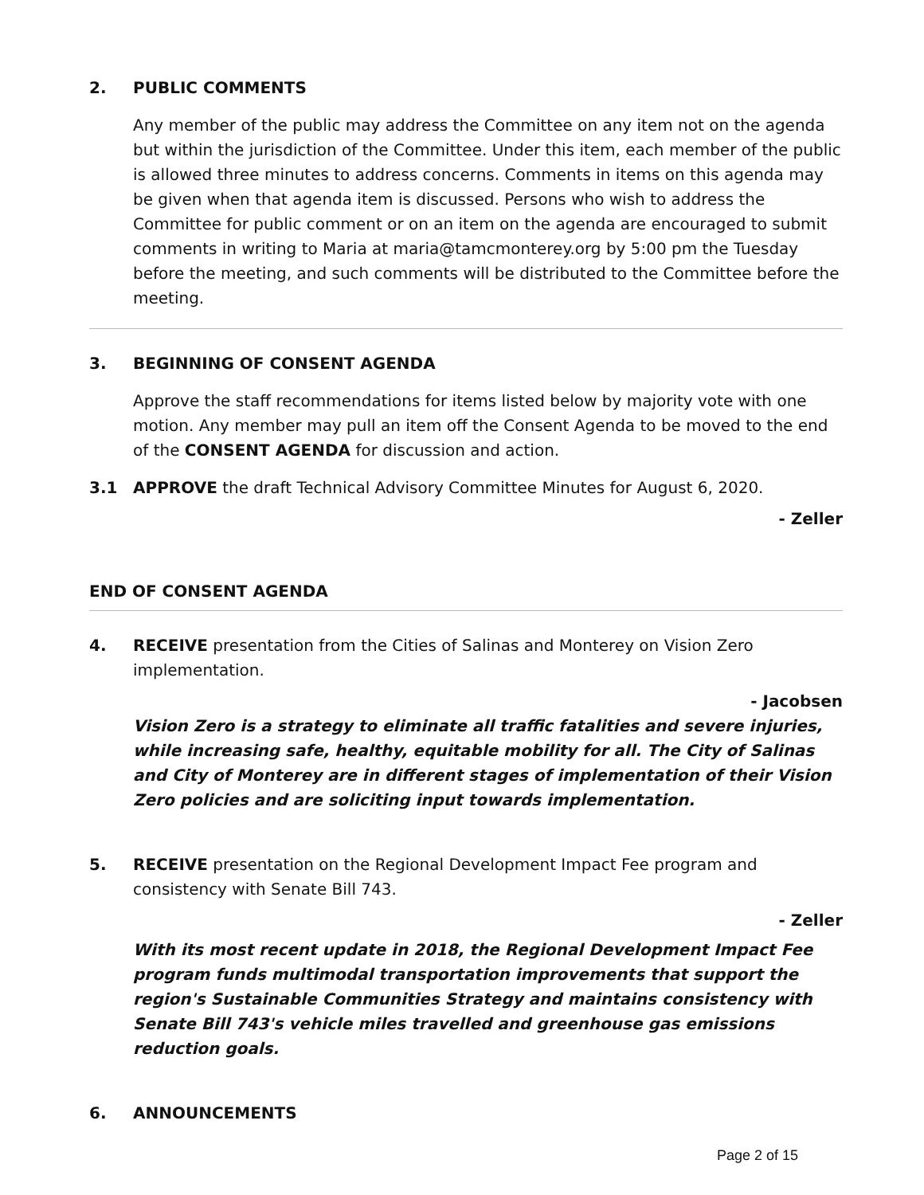2. PUBLIC COMMENTS
Any member of the public may address the Committee on any item not on the agenda but within the jurisdiction of the Committee. Under this item, each member of the public is allowed three minutes to address concerns. Comments in items on this agenda may be given when that agenda item is discussed. Persons who wish to address the Committee for public comment or on an item on the agenda are encouraged to submit comments in writing to Maria at maria@tamcmonterey.org by 5:00 pm the Tuesday before the meeting, and such comments will be distributed to the Committee before the meeting.
3. BEGINNING OF CONSENT AGENDA
Approve the staff recommendations for items listed below by majority vote with one motion. Any member may pull an item off the Consent Agenda to be moved to the end of the CONSENT AGENDA for discussion and action.
3.1 APPROVE the draft Technical Advisory Committee Minutes for August 6, 2020.
- Zeller
END OF CONSENT AGENDA
4. RECEIVE presentation from the Cities of Salinas and Monterey on Vision Zero implementation.
- Jacobsen
Vision Zero is a strategy to eliminate all traffic fatalities and severe injuries, while increasing safe, healthy, equitable mobility for all. The City of Salinas and City of Monterey are in different stages of implementation of their Vision Zero policies and are soliciting input towards implementation.
5. RECEIVE presentation on the Regional Development Impact Fee program and consistency with Senate Bill 743.
- Zeller
With its most recent update in 2018, the Regional Development Impact Fee program funds multimodal transportation improvements that support the region's Sustainable Communities Strategy and maintains consistency with Senate Bill 743's vehicle miles travelled and greenhouse gas emissions reduction goals.
6. ANNOUNCEMENTS
Page 2 of 15